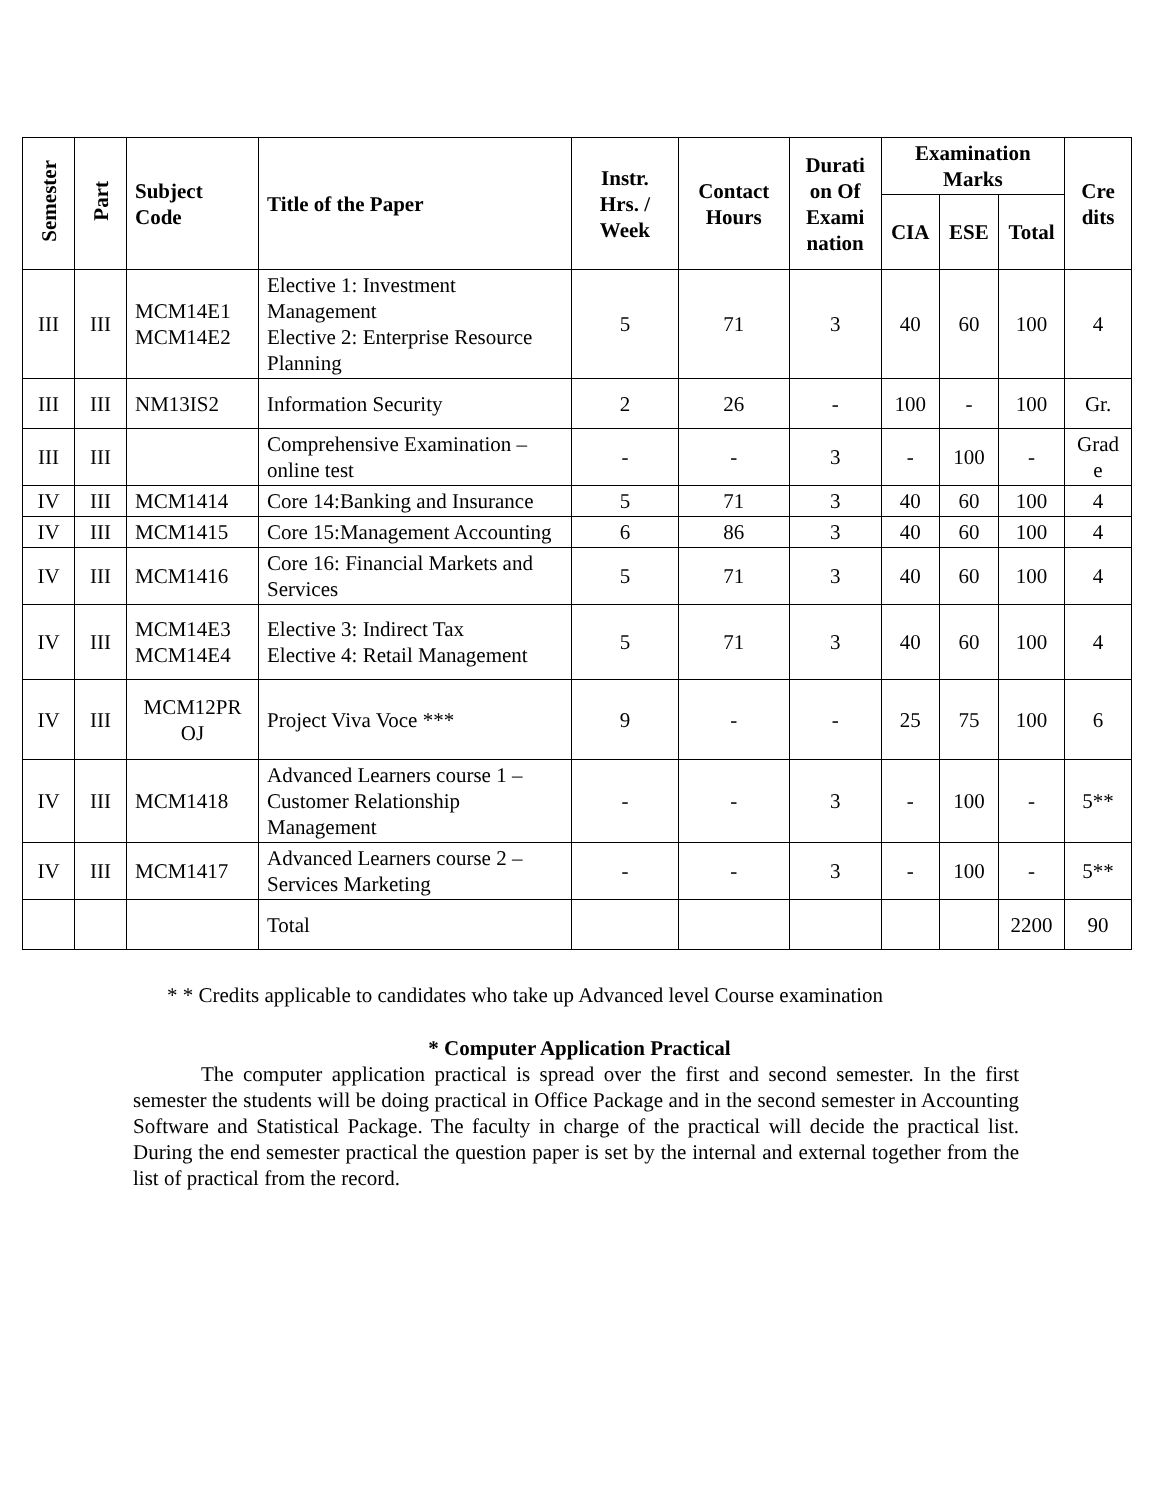| Semester | Part | Subject Code | Title of the Paper | Instr. Hrs. / Week | Contact Hours | Durati on Of Exami nation | Examination Marks | | | Cre dits |
| --- | --- | --- | --- | --- | --- | --- | --- | --- | --- | --- |
| | | | | | | | CIA | ESE | Total | |
| III | III | MCM14E1 MCM14E2 | Elective 1: Investment Management Elective 2: Enterprise Resource Planning | 5 | 71 | 3 | 40 | 60 | 100 | 4 |
| III | III | NM13IS2 | Information Security | 2 | 26 | - | 100 | - | 100 | Gr. |
| III | III | | Comprehensive Examination – online test | - | - | 3 | - | 100 | - | Grad e |
| IV | III | MCM1414 | Core 14:Banking and Insurance | 5 | 71 | 3 | 40 | 60 | 100 | 4 |
| IV | III | MCM1415 | Core 15:Management Accounting | 6 | 86 | 3 | 40 | 60 | 100 | 4 |
| IV | III | MCM1416 | Core 16: Financial Markets and Services | 5 | 71 | 3 | 40 | 60 | 100 | 4 |
| IV | III | MCM14E3 MCM14E4 | Elective 3: Indirect Tax Elective 4: Retail Management | 5 | 71 | 3 | 40 | 60 | 100 | 4 |
| IV | III | MCM12PR OJ | Project Viva Voce *** | 9 | - | - | 25 | 75 | 100 | 6 |
| IV | III | MCM1418 | Advanced Learners course 1 – Customer Relationship Management | - | - | 3 | - | 100 | - | 5** |
| IV | III | MCM1417 | Advanced Learners course 2 – Services Marketing | - | - | 3 | - | 100 | - | 5** |
| | | | Total | | | | | | 2200 | 90 |
* * Credits applicable to candidates who take up Advanced level Course examination
* Computer Application Practical
The computer application practical is spread over the first and second semester. In the first semester the students will be doing practical in Office Package and in the second semester in Accounting Software and Statistical Package. The faculty in charge of the practical will decide the practical list. During the end semester practical the question paper is set by the internal and external together from the list of practical from the record.